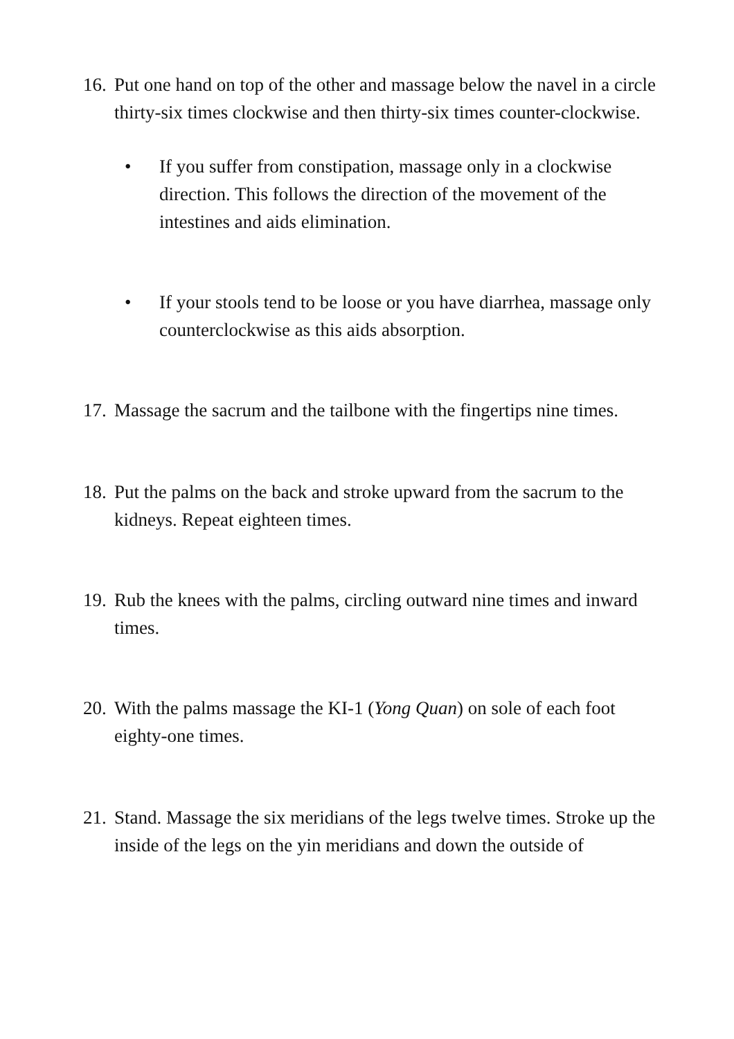16.
Put one hand on top of the other and massage below the navel in a circle thirty-six times clockwise and then thirty-six times counter-clockwise.
• If you suffer from constipation, massage only in a clockwise direction. This follows the direction of the movement of the intestines and aids elimination.
• If your stools tend to be loose or you have diarrhea, massage only
counterclockwise as this aids absorption.
17.
Massage the sacrum and the tailbone with the fingertips nine times.
18.
Put the palms on the back and stroke upward from the sacrum to the kidneys. Repeat eighteen times.
19.
Rub the knees with the palms, circling outward nine times and inward
times.
20.
With the palms massage the KI-1 (Yong Quan) on sole of each foot eighty-one times.
21.
Stand. Massage the six meridians of the legs twelve times. Stroke up the inside of the legs on the yin meridians and down the outside of